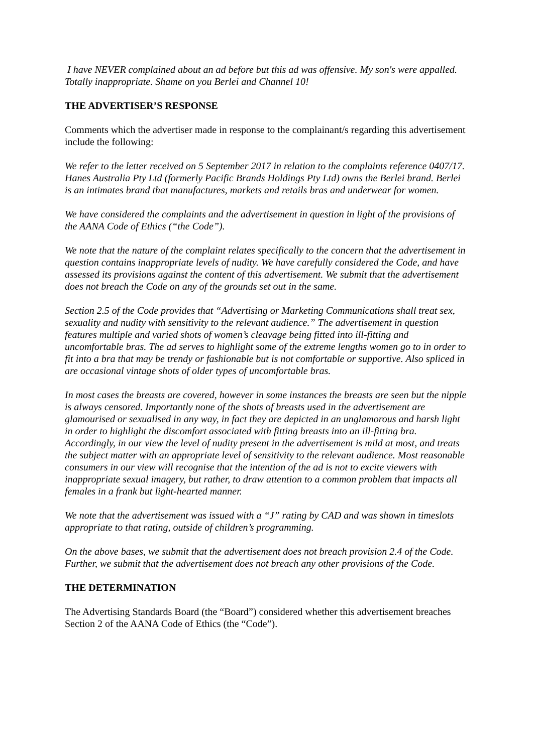I have NEVER complained about an ad before but this ad was offensive. My son's were appalled. Totally inappropriate. Shame on you Berlei and Channel 10!
THE ADVERTISER’S RESPONSE
Comments which the advertiser made in response to the complainant/s regarding this advertisement include the following:
We refer to the letter received on 5 September 2017 in relation to the complaints reference 0407/17. Hanes Australia Pty Ltd (formerly Pacific Brands Holdings Pty Ltd) owns the Berlei brand. Berlei is an intimates brand that manufactures, markets and retails bras and underwear for women.
We have considered the complaints and the advertisement in question in light of the provisions of the AANA Code of Ethics (“the Code”).
We note that the nature of the complaint relates specifically to the concern that the advertisement in question contains inappropriate levels of nudity. We have carefully considered the Code, and have assessed its provisions against the content of this advertisement. We submit that the advertisement does not breach the Code on any of the grounds set out in the same.
Section 2.5 of the Code provides that “Advertising or Marketing Communications shall treat sex, sexuality and nudity with sensitivity to the relevant audience.” The advertisement in question features multiple and varied shots of women’s cleavage being fitted into ill-fitting and uncomfortable bras. The ad serves to highlight some of the extreme lengths women go to in order to fit into a bra that may be trendy or fashionable but is not comfortable or supportive. Also spliced in are occasional vintage shots of older types of uncomfortable bras.
In most cases the breasts are covered, however in some instances the breasts are seen but the nipple is always censored. Importantly none of the shots of breasts used in the advertisement are glamourised or sexualised in any way, in fact they are depicted in an unglamorous and harsh light in order to highlight the discomfort associated with fitting breasts into an ill-fitting bra. Accordingly, in our view the level of nudity present in the advertisement is mild at most, and treats the subject matter with an appropriate level of sensitivity to the relevant audience. Most reasonable consumers in our view will recognise that the intention of the ad is not to excite viewers with inappropriate sexual imagery, but rather, to draw attention to a common problem that impacts all females in a frank but light-hearted manner.
We note that the advertisement was issued with a “J” rating by CAD and was shown in timeslots appropriate to that rating, outside of children’s programming.
On the above bases, we submit that the advertisement does not breach provision 2.4 of the Code. Further, we submit that the advertisement does not breach any other provisions of the Code.
THE DETERMINATION
The Advertising Standards Board (the “Board”) considered whether this advertisement breaches Section 2 of the AANA Code of Ethics (the “Code”).